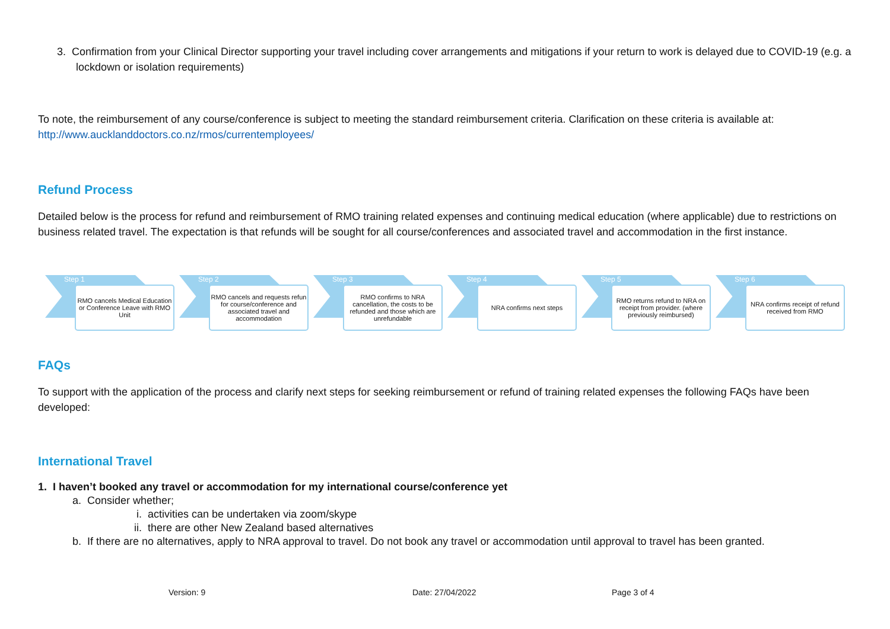3. Confirmation from your Clinical Director supporting your travel including cover arrangements and mitigations if your return to work is delayed due to COVID-19 (e.g. a lockdown or isolation requirements)
To note, the reimbursement of any course/conference is subject to meeting the standard reimbursement criteria. Clarification on these criteria is available at: http://www.aucklanddoctors.co.nz/rmos/currentemployees/
Refund Process
Detailed below is the process for refund and reimbursement of RMO training related expenses and continuing medical education (where applicable) due to restrictions on business related travel. The expectation is that refunds will be sought for all course/conferences and associated travel and accommodation in the first instance.
Step 1
RMO cancels Medical Education or Conference Leave with RMO Unit
Step 2
RMO cancels and requests refun for course/conference and associated travel and accommodation
Step 3
RMO confirms to NRA cancellation, the costs to be refunded and those which are unrefundable
Step 4
NRA confirms next steps
Step 5
RMO returns refund to NRA on receipt from provider. (where previously reimbursed)
Step 6
NRA confirms receipt of refund received from RMO
FAQs
To support with the application of the process and clarify next steps for seeking reimbursement or refund of training related expenses the following FAQs have been developed:
International Travel
1. I haven’t booked any travel or accommodation for my international course/conference yet
a. Consider whether;
i. activities can be undertaken via zoom/skype
ii. there are other New Zealand based alternatives
b. If there are no alternatives, apply to NRA approval to travel. Do not book any travel or accommodation until approval to travel has been granted.
Version: 9 Date: 27/04/2022 Page 3 of 4